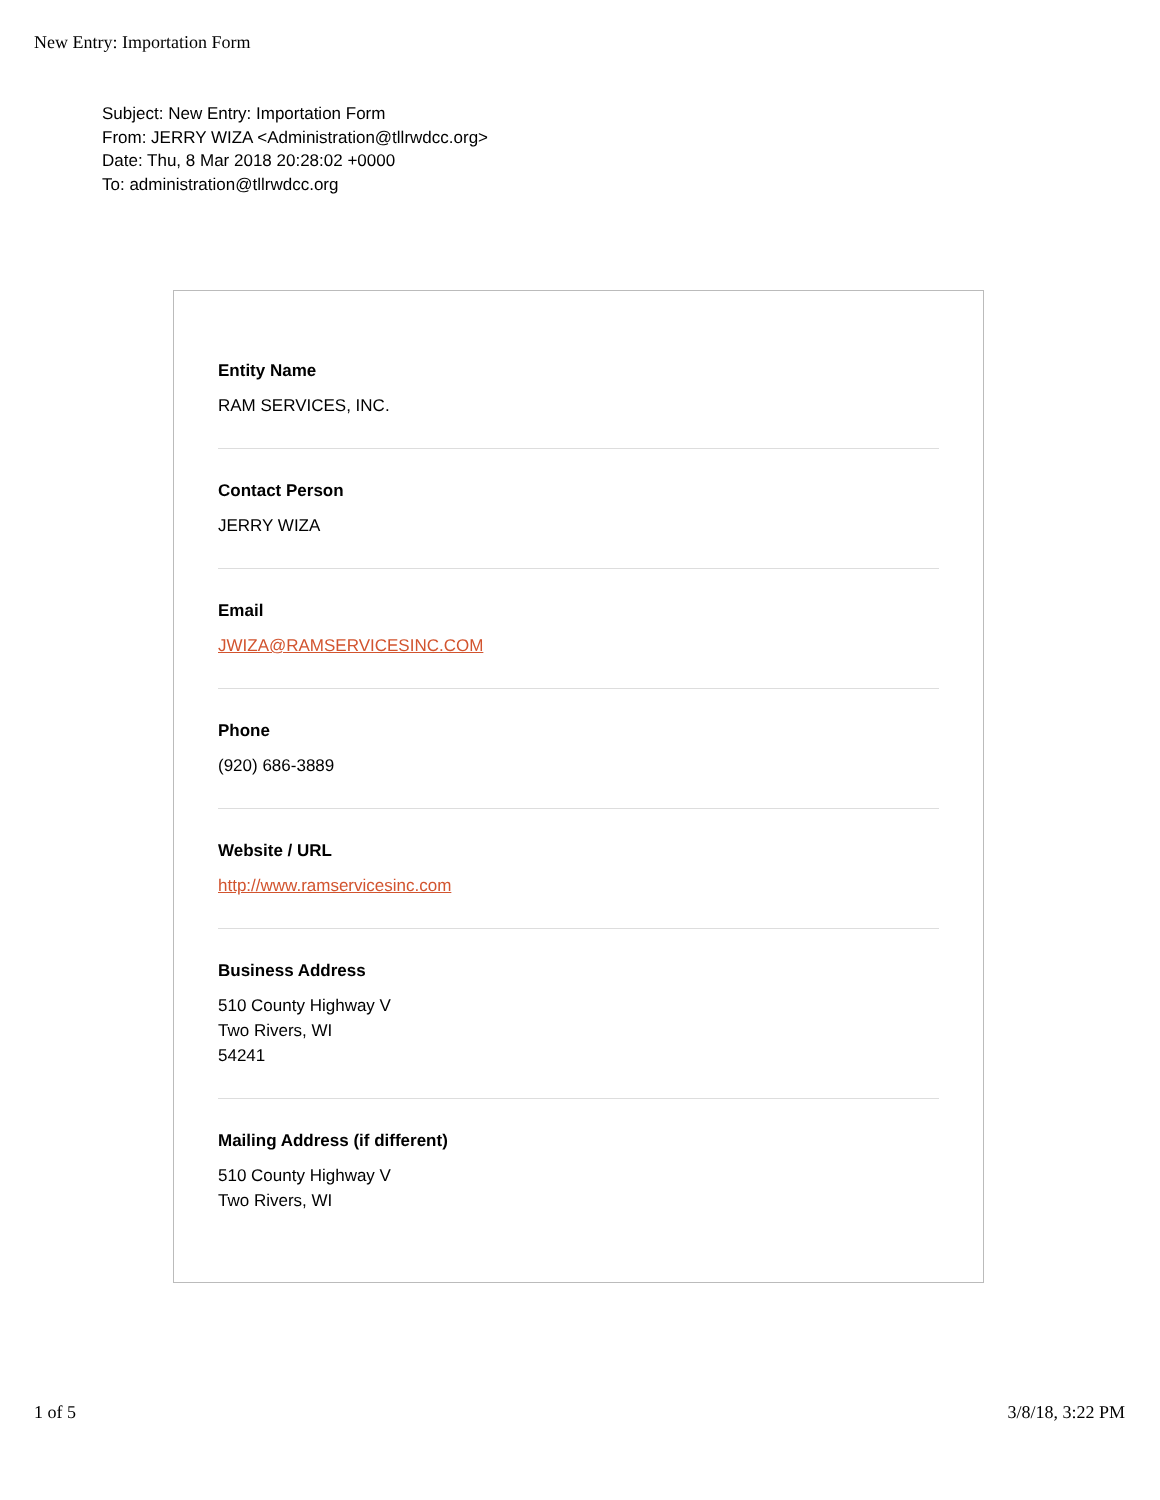New Entry: Importation Form
Subject: New Entry: Importation Form
From: JERRY WIZA <Administration@tllrwdcc.org>
Date: Thu, 8 Mar 2018 20:28:02 +0000
To: administration@tllrwdcc.org
Entity Name
RAM SERVICES, INC.
Contact Person
JERRY WIZA
Email
JWIZA@RAMSERVICESINC.COM
Phone
(920) 686-3889
Website / URL
http://www.ramservicesinc.com
Business Address
510 County Highway V
Two Rivers, WI
54241
Mailing Address (if different)
510 County Highway V
Two Rivers, WI
1 of 5 3/8/18, 3:22 PM